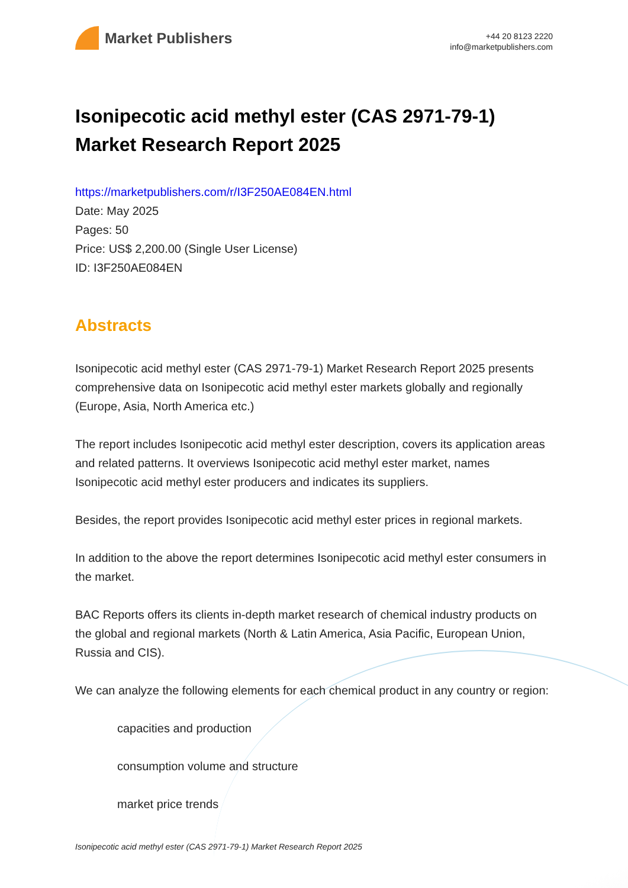Market Publishers
+44 20 8123 2220
info@marketpublishers.com
Isonipecotic acid methyl ester (CAS 2971-79-1) Market Research Report 2025
https://marketpublishers.com/r/I3F250AE084EN.html
Date: May 2025
Pages: 50
Price: US$ 2,200.00 (Single User License)
ID: I3F250AE084EN
Abstracts
Isonipecotic acid methyl ester (CAS 2971-79-1) Market Research Report 2025 presents comprehensive data on Isonipecotic acid methyl ester markets globally and regionally (Europe, Asia, North America etc.)
The report includes Isonipecotic acid methyl ester description, covers its application areas and related patterns. It overviews Isonipecotic acid methyl ester market, names Isonipecotic acid methyl ester producers and indicates its suppliers.
Besides, the report provides Isonipecotic acid methyl ester prices in regional markets.
In addition to the above the report determines Isonipecotic acid methyl ester consumers in the market.
BAC Reports offers its clients in-depth market research of chemical industry products on the global and regional markets (North & Latin America, Asia Pacific, European Union, Russia and CIS).
We can analyze the following elements for each chemical product in any country or region:
capacities and production
consumption volume and structure
market price trends
Isonipecotic acid methyl ester (CAS 2971-79-1) Market Research Report 2025